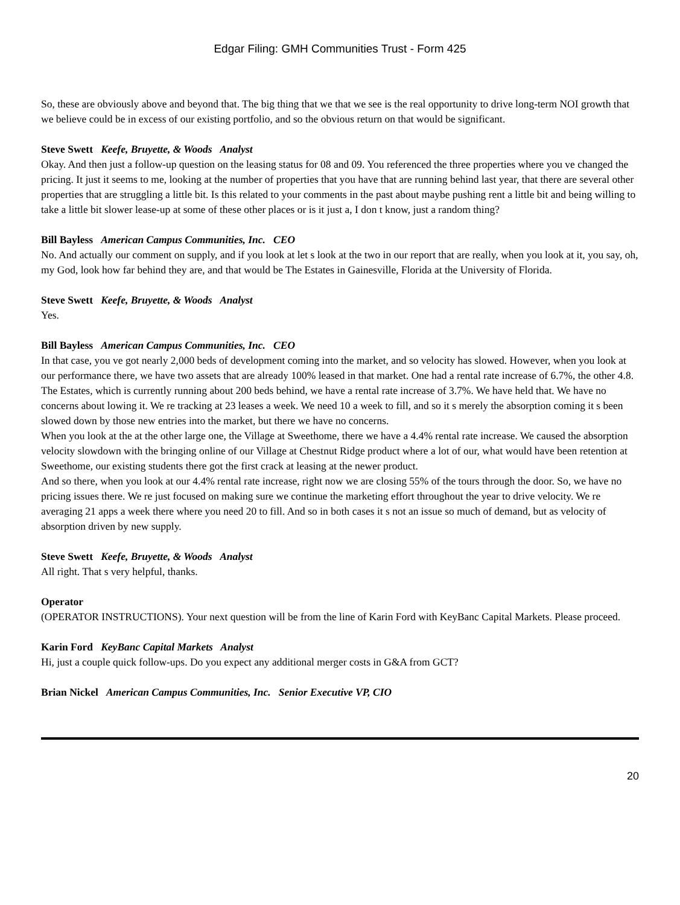Edgar Filing: GMH Communities Trust - Form 425
So, these are obviously above and beyond that. The big thing that we that we see is the real opportunity to drive long-term NOI growth that we believe could be in excess of our existing portfolio, and so the obvious return on that would be significant.
Steve Swett Keefe, Bruyette, & Woods Analyst
Okay. And then just a follow-up question on the leasing status for 08 and 09. You referenced the three properties where you ve changed the pricing. It just it seems to me, looking at the number of properties that you have that are running behind last year, that there are several other properties that are struggling a little bit. Is this related to your comments in the past about maybe pushing rent a little bit and being willing to take a little bit slower lease-up at some of these other places or is it just a, I don t know, just a random thing?
Bill Bayless American Campus Communities, Inc. CEO
No. And actually our comment on supply, and if you look at let s look at the two in our report that are really, when you look at it, you say, oh, my God, look how far behind they are, and that would be The Estates in Gainesville, Florida at the University of Florida.
Steve Swett Keefe, Bruyette, & Woods Analyst
Yes.
Bill Bayless American Campus Communities, Inc. CEO
In that case, you ve got nearly 2,000 beds of development coming into the market, and so velocity has slowed. However, when you look at our performance there, we have two assets that are already 100% leased in that market. One had a rental rate increase of 6.7%, the other 4.8.
The Estates, which is currently running about 200 beds behind, we have a rental rate increase of 3.7%. We have held that. We have no concerns about lowing it. We re tracking at 23 leases a week. We need 10 a week to fill, and so it s merely the absorption coming it s been slowed down by those new entries into the market, but there we have no concerns.
When you look at the at the other large one, the Village at Sweethome, there we have a 4.4% rental rate increase. We caused the absorption velocity slowdown with the bringing online of our Village at Chestnut Ridge product where a lot of our, what would have been retention at Sweethome, our existing students there got the first crack at leasing at the newer product.
And so there, when you look at our 4.4% rental rate increase, right now we are closing 55% of the tours through the door. So, we have no pricing issues there. We re just focused on making sure we continue the marketing effort throughout the year to drive velocity. We re averaging 21 apps a week there where you need 20 to fill. And so in both cases it s not an issue so much of demand, but as velocity of absorption driven by new supply.
Steve Swett Keefe, Bruyette, & Woods Analyst
All right. That s very helpful, thanks.
Operator
(OPERATOR INSTRUCTIONS). Your next question will be from the line of Karin Ford with KeyBanc Capital Markets. Please proceed.
Karin Ford KeyBanc Capital Markets Analyst
Hi, just a couple quick follow-ups. Do you expect any additional merger costs in G&A from GCT?
Brian Nickel American Campus Communities, Inc. Senior Executive VP, CIO
20